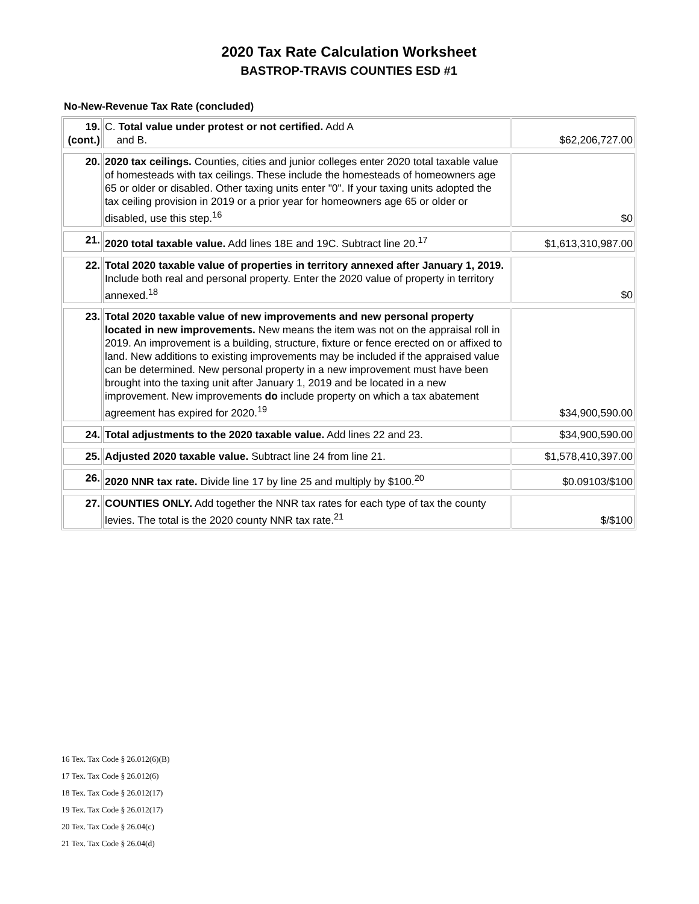2020 Tax Rate Calculation Worksheet
BASTROP-TRAVIS COUNTIES ESD #1
No-New-Revenue Tax Rate (concluded)
| 19. (cont.) | C. Total value under protest or not certified. Add A and B. | $62,206,727.00 |
| 20. | 2020 tax ceilings. Counties, cities and junior colleges enter 2020 total taxable value of homesteads with tax ceilings. These include the homesteads of homeowners age 65 or older or disabled. Other taxing units enter "0". If your taxing units adopted the tax ceiling provision in 2019 or a prior year for homeowners age 65 or older or disabled, use this step.<sup>16</sup> | $0 |
| 21. | 2020 total taxable value. Add lines 18E and 19C. Subtract line 20.<sup>17</sup> | $1,613,310,987.00 |
| 22. | Total 2020 taxable value of properties in territory annexed after January 1, 2019. Include both real and personal property. Enter the 2020 value of property in territory annexed.<sup>18</sup> | $0 |
| 23. | Total 2020 taxable value of new improvements and new personal property located in new improvements. New means the item was not on the appraisal roll in 2019. An improvement is a building, structure, fixture or fence erected on or affixed to land. New additions to existing improvements may be included if the appraised value can be determined. New personal property in a new improvement must have been brought into the taxing unit after January 1, 2019 and be located in a new improvement. New improvements do include property on which a tax abatement agreement has expired for 2020.<sup>19</sup> | $34,900,590.00 |
| 24. | Total adjustments to the 2020 taxable value. Add lines 22 and 23. | $34,900,590.00 |
| 25. | Adjusted 2020 taxable value. Subtract line 24 from line 21. | $1,578,410,397.00 |
| 26. | 2020 NNR tax rate. Divide line 17 by line 25 and multiply by $100.<sup>20</sup> | $0.09103/$100 |
| 27. | COUNTIES ONLY. Add together the NNR tax rates for each type of tax the county levies. The total is the 2020 county NNR tax rate.<sup>21</sup> | $/$100 |
16 Tex. Tax Code § 26.012(6)(B)
17 Tex. Tax Code § 26.012(6)
18 Tex. Tax Code § 26.012(17)
19 Tex. Tax Code § 26.012(17)
20 Tex. Tax Code § 26.04(c)
21 Tex. Tax Code § 26.04(d)